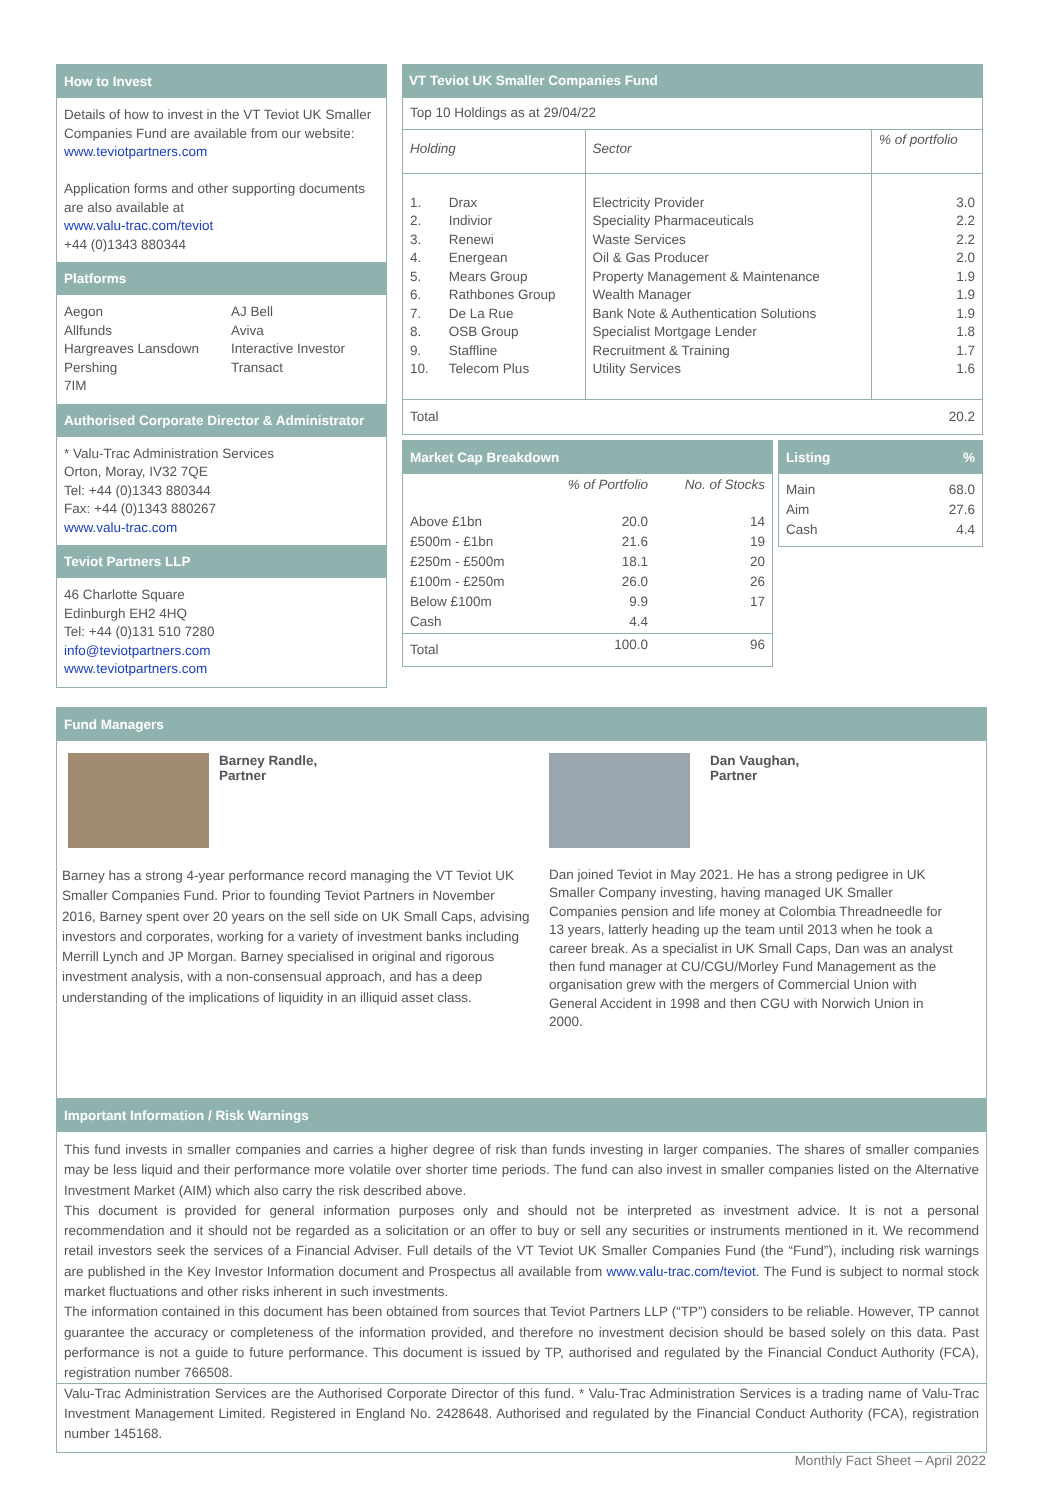How to Invest
Details of how to invest in the VT Teviot UK Smaller Companies Fund are available from our website: www.teviotpartners.com
Application forms and other supporting documents are also available at
www.valu-trac.com/teviot
+44 (0)1343 880344
Platforms
Aegon
Allfunds
Hargreaves Lansdown
Pershing
7IM
AJ Bell
Aviva
Interactive Investor
Transact
Authorised Corporate Director & Administrator
* Valu-Trac Administration Services
Orton, Moray, IV32 7QE
Tel: +44 (0)1343 880344
Fax: +44 (0)1343 880267
www.valu-trac.com
Teviot Partners LLP
46 Charlotte Square
Edinburgh EH2 4HQ
Tel: +44 (0)131 510 7280
info@teviotpartners.com
www.teviotpartners.com
VT Teviot UK Smaller Companies Fund
| Top 10 Holdings as at 29/04/22 | | | |
| Holding | | Sector | % of portfolio |
| 1. 2. 3. 4. 5. 6. 7. 8. 9. 10. | Drax Indivior Renewi Energean Mears Group Rathbones Group De La Rue OSB Group Staffline Telecom Plus | Electricity Provider Speciality Pharmaceuticals Waste Services Oil & Gas Producer Property Management & Maintenance Wealth Manager Bank Note & Authentication Solutions Specialist Mortgage Lender Recruitment & Training Utility Services | 3.0 2.2 2.2 2.0 1.9 1.9 1.9 1.8 1.7 1.6 |
| Total | | | 20.2 |
Market Cap Breakdown
| | % of Portfolio | No. of Stocks |
| --- | --- | --- |
| Above £1bn £500m - £1bn £250m - £500m £100m - £250m Below £100m Cash | 20.0 21.6 18.1 26.0 9.9 4.4 | 14 19 20 26 17 |
| Total | 100.0 | 96 |
Listing%
| Main Aim Cash | 68.0 27.6 4.4 |
Fund Managers
Barney Randle,
Partner
Barney has a strong 4-year performance record managing the VT Teviot UK Smaller Companies Fund. Prior to founding Teviot Partners in November 2016, Barney spent over 20 years on the sell side on UK Small Caps, advising investors and corporates, working for a variety of investment banks including Merrill Lynch and JP Morgan. Barney specialised in original and rigorous investment analysis, with a non-consensual approach, and has a deep understanding of the implications of liquidity in an illiquid asset class.
Dan Vaughan,
Partner
Dan joined Teviot in May 2021. He has a strong pedigree in UK Smaller Company investing, having managed UK Smaller Companies pension and life money at Colombia Threadneedle for 13 years, latterly heading up the team until 2013 when he took a career break. As a specialist in UK Small Caps, Dan was an analyst then fund manager at CU/CGU/Morley Fund Management as the organisation grew with the mergers of Commercial Union with General Accident in 1998 and then CGU with Norwich Union in 2000.
Important Information / Risk Warnings
This fund invests in smaller companies and carries a higher degree of risk than funds investing in larger companies. The shares of smaller companies may be less liquid and their performance more volatile over shorter time periods. The fund can also invest in smaller companies listed on the Alternative Investment Market (AIM) which also carry the risk described above.
This document is provided for general information purposes only and should not be interpreted as investment advice. It is not a personal recommendation and it should not be regarded as a solicitation or an offer to buy or sell any securities or instruments mentioned in it. We recommend retail investors seek the services of a Financial Adviser. Full details of the VT Teviot UK Smaller Companies Fund (the “Fund”), including risk warnings are published in the Key Investor Information document and Prospectus all available from www.valu-trac.com/teviot. The Fund is subject to normal stock market fluctuations and other risks inherent in such investments.
The information contained in this document has been obtained from sources that Teviot Partners LLP (“TP”) considers to be reliable. However, TP cannot guarantee the accuracy or completeness of the information provided, and therefore no investment decision should be based solely on this data. Past performance is not a guide to future performance. This document is issued by TP, authorised and regulated by the Financial Conduct Authority (FCA), registration number 766508.
Valu-Trac Administration Services are the Authorised Corporate Director of this fund. * Valu-Trac Administration Services is a trading name of Valu-Trac Investment Management Limited. Registered in England No. 2428648. Authorised and regulated by the Financial Conduct Authority (FCA), registration number 145168.
Monthly Fact Sheet – April 2022